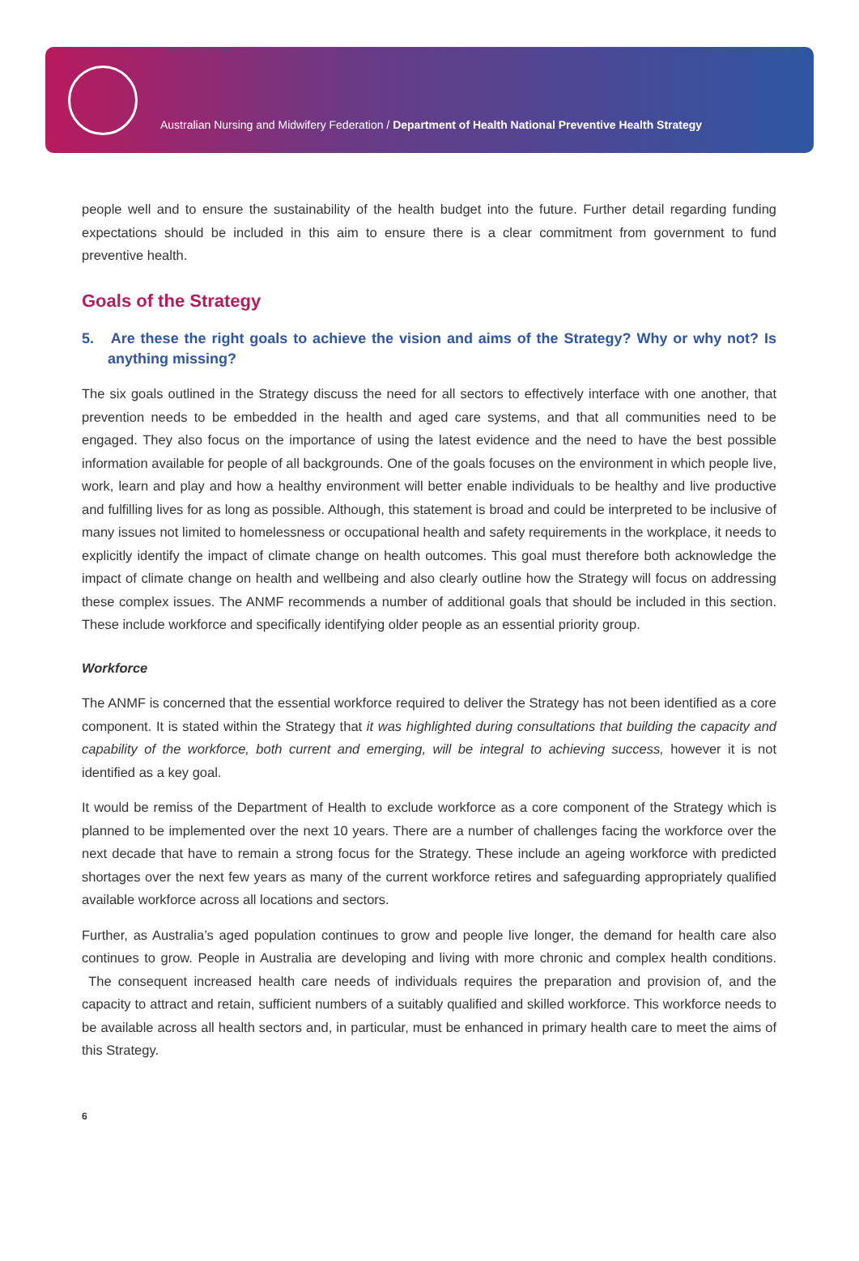Australian Nursing and Midwifery Federation / Department of Health National Preventive Health Strategy
people well and to ensure the sustainability of the health budget into the future. Further detail regarding funding expectations should be included in this aim to ensure there is a clear commitment from government to fund preventive health.
Goals of the Strategy
5. Are these the right goals to achieve the vision and aims of the Strategy? Why or why not? Is anything missing?
The six goals outlined in the Strategy discuss the need for all sectors to effectively interface with one another, that prevention needs to be embedded in the health and aged care systems, and that all communities need to be engaged. They also focus on the importance of using the latest evidence and the need to have the best possible information available for people of all backgrounds. One of the goals focuses on the environment in which people live, work, learn and play and how a healthy environment will better enable individuals to be healthy and live productive and fulfilling lives for as long as possible. Although, this statement is broad and could be interpreted to be inclusive of many issues not limited to homelessness or occupational health and safety requirements in the workplace, it needs to explicitly identify the impact of climate change on health outcomes. This goal must therefore both acknowledge the impact of climate change on health and wellbeing and also clearly outline how the Strategy will focus on addressing these complex issues. The ANMF recommends a number of additional goals that should be included in this section. These include workforce and specifically identifying older people as an essential priority group.
Workforce
The ANMF is concerned that the essential workforce required to deliver the Strategy has not been identified as a core component. It is stated within the Strategy that it was highlighted during consultations that building the capacity and capability of the workforce, both current and emerging, will be integral to achieving success, however it is not identified as a key goal.
It would be remiss of the Department of Health to exclude workforce as a core component of the Strategy which is planned to be implemented over the next 10 years. There are a number of challenges facing the workforce over the next decade that have to remain a strong focus for the Strategy. These include an ageing workforce with predicted shortages over the next few years as many of the current workforce retires and safeguarding appropriately qualified available workforce across all locations and sectors.
Further, as Australia’s aged population continues to grow and people live longer, the demand for health care also continues to grow. People in Australia are developing and living with more chronic and complex health conditions. The consequent increased health care needs of individuals requires the preparation and provision of, and the capacity to attract and retain, sufficient numbers of a suitably qualified and skilled workforce. This workforce needs to be available across all health sectors and, in particular, must be enhanced in primary health care to meet the aims of this Strategy.
6